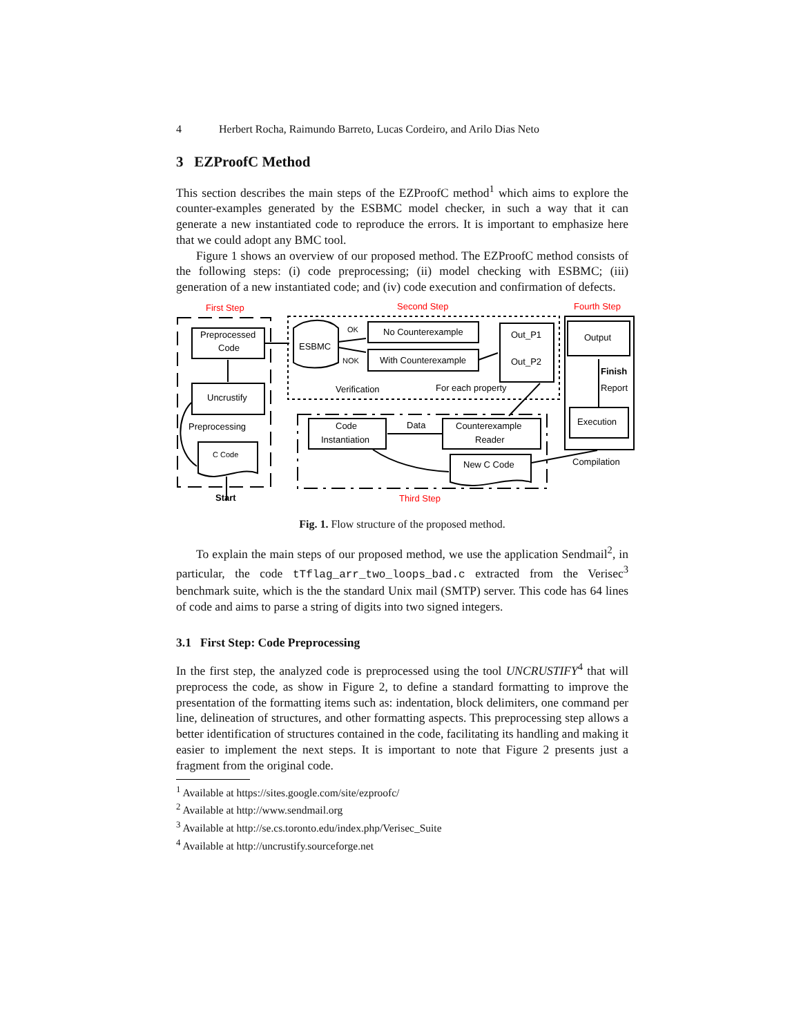4 Herbert Rocha, Raimundo Barreto, Lucas Cordeiro, and Arilo Dias Neto
3 EZProofC Method
This section describes the main steps of the EZProofC method<sup>1</sup> which aims to explore the counter-examples generated by the ESBMC model checker, in such a way that it can generate a new instantiated code to reproduce the errors. It is important to emphasize here that we could adopt any BMC tool.
Figure 1 shows an overview of our proposed method. The EZProofC method consists of the following steps: (i) code preprocessing; (ii) model checking with ESBMC; (iii) generation of a new instantiated code; and (iv) code execution and confirmation of defects.
First Step
Second Step
Fourth Step
Third Step
Preprocessed
Code
Uncrustify
Preprocessing
C Code
Start
ESBMC
OK
NOK
No Counterexample
With Counterexample
Out_P1
Out_P2
Verification
For each property
Code
Instantiation
Data
Counterexample
Reader
New C Code
Output
Finish
Report
Execution
Compilation
Fig. 1. Flow structure of the proposed method.
To explain the main steps of our proposed method, we use the application Sendmail<sup>2</sup>, in particular, the code tTflag_arr_two_loops_bad.c extracted from the Verisec<sup>3</sup> benchmark suite, which is the the standard Unix mail (SMTP) server. This code has 64 lines of code and aims to parse a string of digits into two signed integers.
3.1 First Step: Code Preprocessing
In the first step, the analyzed code is preprocessed using the tool UNCRUSTIFY<sup>4</sup> that will preprocess the code, as show in Figure 2, to define a standard formatting to improve the presentation of the formatting items such as: indentation, block delimiters, one command per line, delineation of structures, and other formatting aspects. This preprocessing step allows a better identification of structures contained in the code, facilitating its handling and making it easier to implement the next steps. It is important to note that Figure 2 presents just a fragment from the original code.
<sup>1</sup> Available at https://sites.google.com/site/ezproofc/
<sup>2</sup> Available at http://www.sendmail.org
<sup>3</sup> Available at http://se.cs.toronto.edu/index.php/Verisec_Suite
<sup>4</sup> Available at http://uncrustify.sourceforge.net